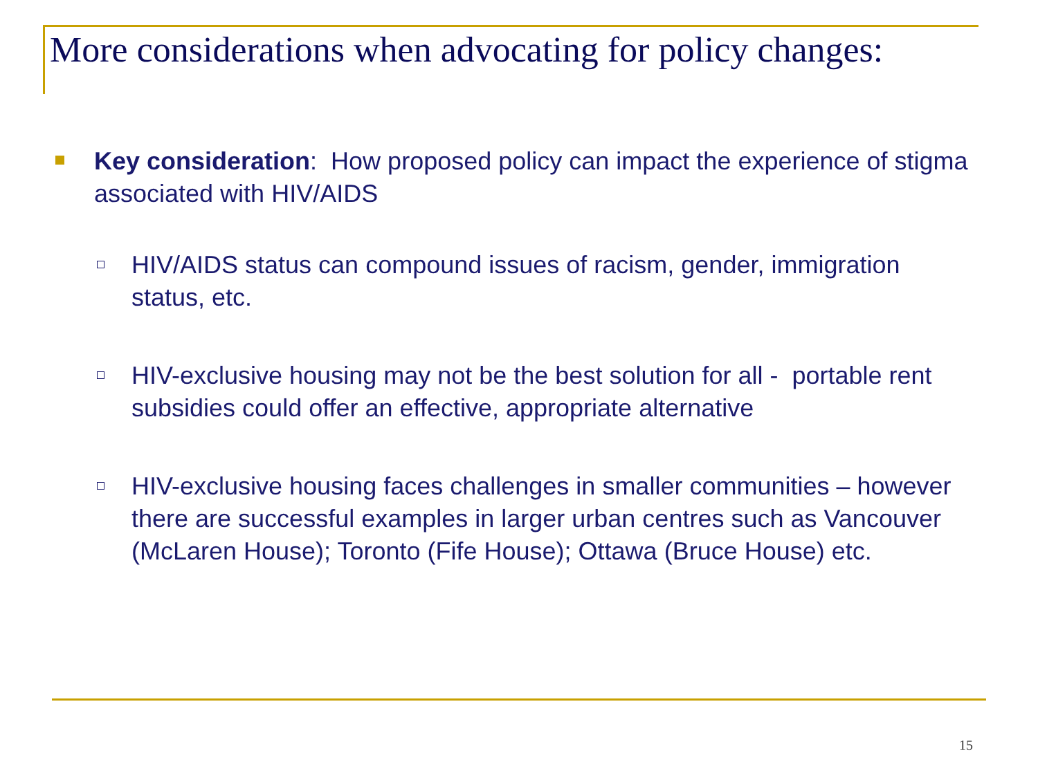More considerations when advocating for policy changes:
Key consideration: How proposed policy can impact the experience of stigma associated with HIV/AIDS
HIV/AIDS status can compound issues of racism, gender, immigration status, etc.
HIV-exclusive housing may not be the best solution for all - portable rent subsidies could offer an effective, appropriate alternative
HIV-exclusive housing faces challenges in smaller communities – however there are successful examples in larger urban centres such as Vancouver (McLaren House); Toronto (Fife House); Ottawa (Bruce House) etc.
15